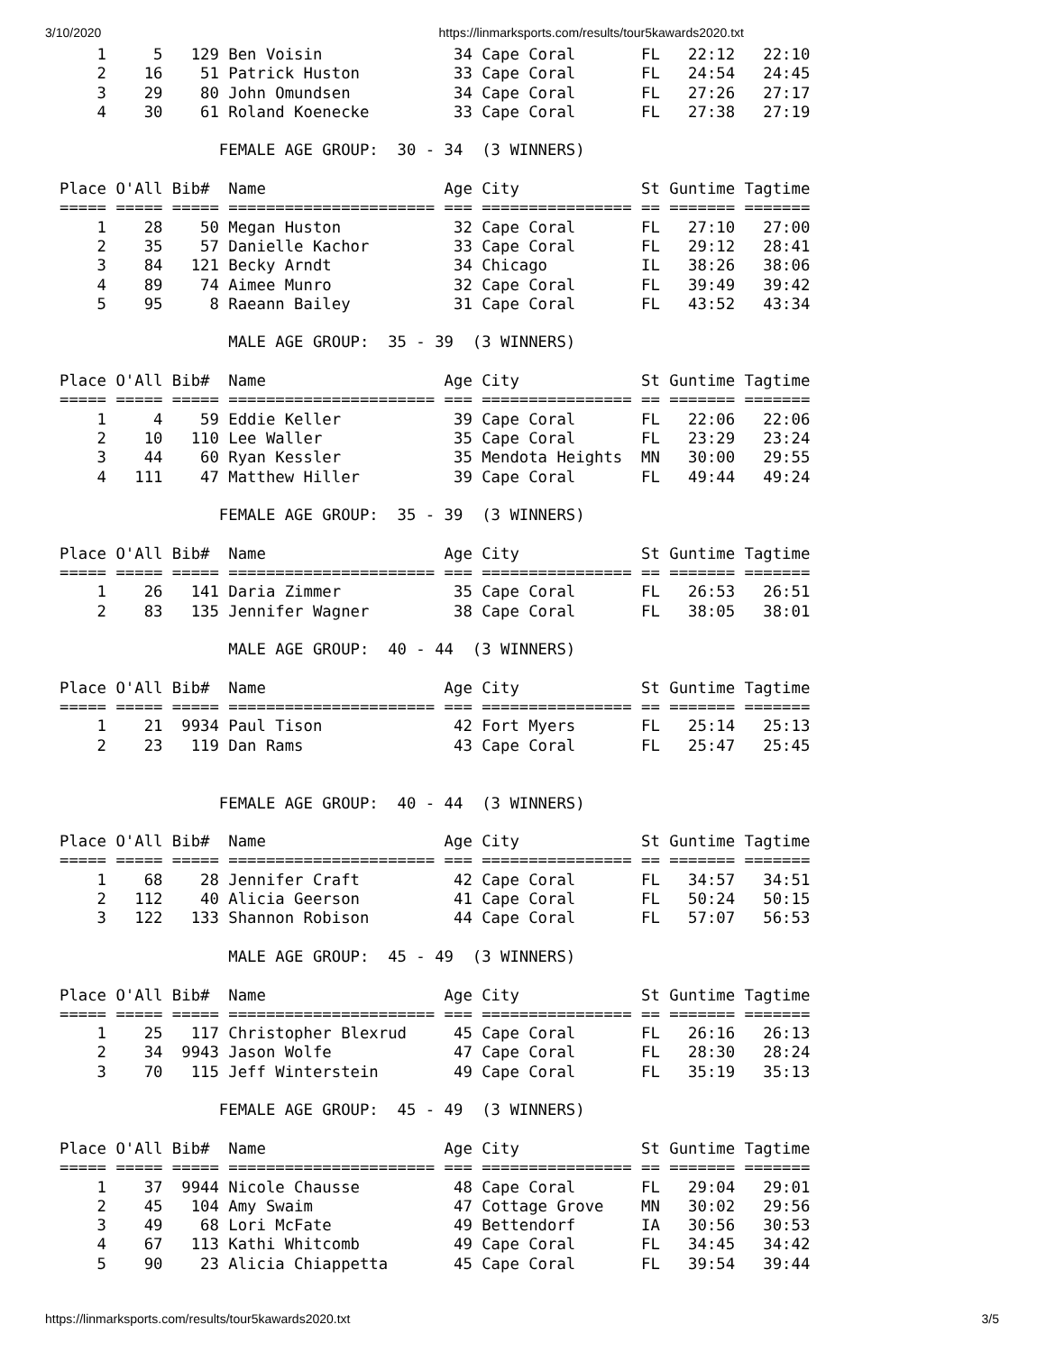3/10/2020 https://linmarksports.com/results/tour5kawards2020.txt
    1     5   129 Ben Voisin              34 Cape Coral       FL   22:12   22:10
    2    16    51 Patrick Huston          33 Cape Coral       FL   24:54   24:45
    3    29    80 John Omundsen           34 Cape Coral       FL   27:26   27:17
    4    30    61 Roland Koenecke         33 Cape Coral       FL   27:38   27:19

                 FEMALE AGE GROUP:  30 - 34  (3 WINNERS)

Place O'All Bib#  Name                   Age City             St Guntime Tagtime
===== ===== ===== ====================== === ================ == ======= =======
    1    28    50 Megan Huston            32 Cape Coral       FL   27:10   27:00
    2    35    57 Danielle Kachor         33 Cape Coral       FL   29:12   28:41
    3    84   121 Becky Arndt             34 Chicago          IL   38:26   38:06
    4    89    74 Aimee Munro             32 Cape Coral       FL   39:49   39:42
    5    95     8 Raeann Bailey           31 Cape Coral       FL   43:52   43:34

                  MALE AGE GROUP:  35 - 39  (3 WINNERS)

Place O'All Bib#  Name                   Age City             St Guntime Tagtime
===== ===== ===== ====================== === ================ == ======= =======
    1     4    59 Eddie Keller            39 Cape Coral       FL   22:06   22:06
    2    10   110 Lee Waller              35 Cape Coral       FL   23:29   23:24
    3    44    60 Ryan Kessler            35 Mendota Heights  MN   30:00   29:55
    4   111    47 Matthew Hiller          39 Cape Coral       FL   49:44   49:24

                 FEMALE AGE GROUP:  35 - 39  (3 WINNERS)

Place O'All Bib#  Name                   Age City             St Guntime Tagtime
===== ===== ===== ====================== === ================ == ======= =======
    1    26   141 Daria Zimmer            35 Cape Coral       FL   26:53   26:51
    2    83   135 Jennifer Wagner         38 Cape Coral       FL   38:05   38:01

                  MALE AGE GROUP:  40 - 44  (3 WINNERS)

Place O'All Bib#  Name                   Age City             St Guntime Tagtime
===== ===== ===== ====================== === ================ == ======= =======
    1    21  9934 Paul Tison              42 Fort Myers       FL   25:14   25:13
    2    23   119 Dan Rams                43 Cape Coral       FL   25:47   25:45


                 FEMALE AGE GROUP:  40 - 44  (3 WINNERS)

Place O'All Bib#  Name                   Age City             St Guntime Tagtime
===== ===== ===== ====================== === ================ == ======= =======
    1    68    28 Jennifer Craft          42 Cape Coral       FL   34:57   34:51
    2   112    40 Alicia Geerson          41 Cape Coral       FL   50:24   50:15
    3   122   133 Shannon Robison         44 Cape Coral       FL   57:07   56:53

                  MALE AGE GROUP:  45 - 49  (3 WINNERS)

Place O'All Bib#  Name                   Age City             St Guntime Tagtime
===== ===== ===== ====================== === ================ == ======= =======
    1    25   117 Christopher Blexrud     45 Cape Coral       FL   26:16   26:13
    2    34  9943 Jason Wolfe             47 Cape Coral       FL   28:30   28:24
    3    70   115 Jeff Winterstein        49 Cape Coral       FL   35:19   35:13

                 FEMALE AGE GROUP:  45 - 49  (3 WINNERS)

Place O'All Bib#  Name                   Age City             St Guntime Tagtime
===== ===== ===== ====================== === ================ == ======= =======
    1    37  9944 Nicole Chausse          48 Cape Coral       FL   29:04   29:01
    2    45   104 Amy Swaim               47 Cottage Grove    MN   30:02   29:56
    3    49    68 Lori McFate             49 Bettendorf       IA   30:56   30:53
    4    67   113 Kathi Whitcomb          49 Cape Coral       FL   34:45   34:42
    5    90    23 Alicia Chiappetta       45 Cape Coral       FL   39:54   39:44
https://linmarksports.com/results/tour5kawards2020.txt 3/5